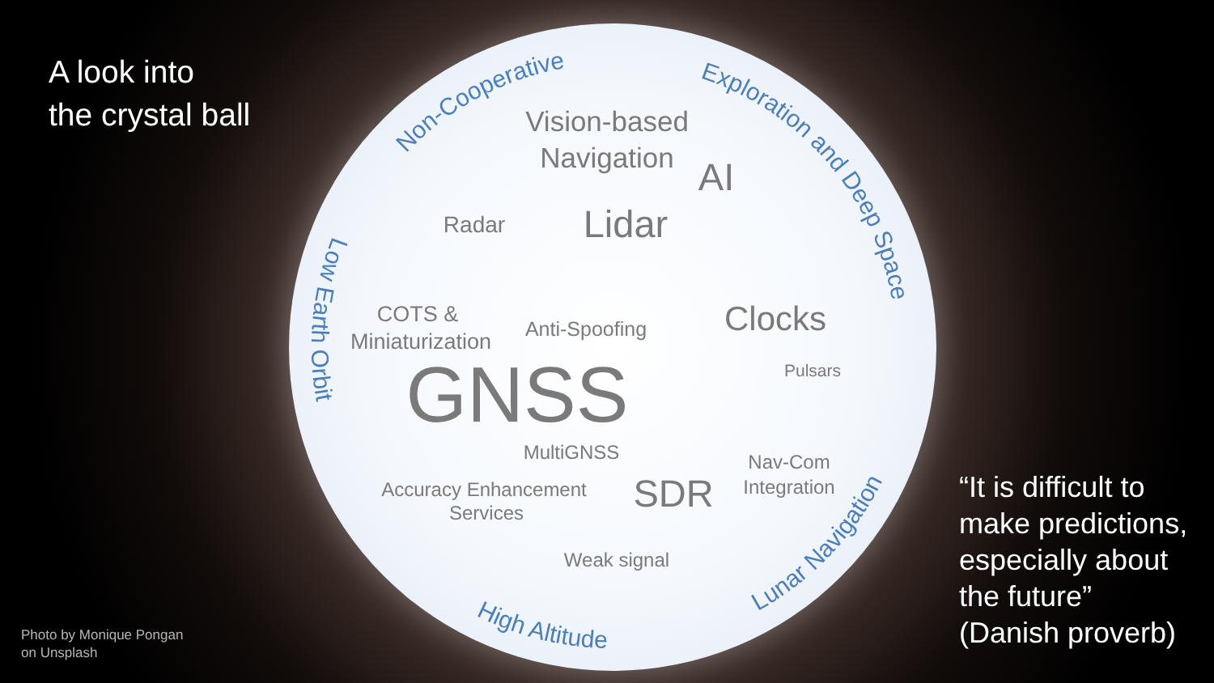A look into
the crystal ball
Photo by Monique Pongan
on Unsplash
Non-Cooperative
Exploration and Deep Space
Low Earth Orbit
High Altitude
Lunar Navigation
Vision-based
Navigation
AI
Radar
Lidar
COTS &
Miniaturization
Anti-Spoofing
Clocks
Pulsars
GNSS
MultiGNSS
Nav-Com
Integration
Accuracy Enhancement
Services
SDR
Weak signal
“It is difficult to make predictions, especially about the future”
(Danish proverb)